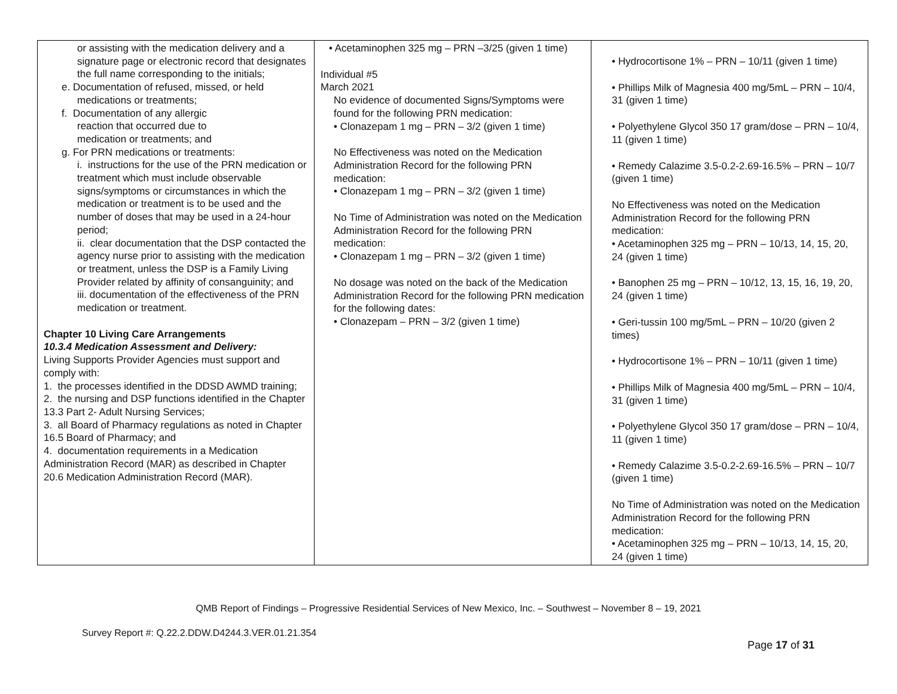| or assisting with the medication delivery and a signature page or electronic record that designates the full name corresponding to the initials; e. Documentation of refused, missed, or held medications or treatments; f. Documentation of any allergic reaction that occurred due to medication or treatments; and g. For PRN medications or treatments: i. instructions for the use of the PRN medication or treatment which must include observable signs/symptoms or circumstances in which the medication or treatment is to be used and the number of doses that may be used in a 24-hour period; ii. clear documentation that the DSP contacted the agency nurse prior to assisting with the medication or treatment, unless the DSP is a Family Living Provider related by affinity of consanguinity; and iii. documentation of the effectiveness of the PRN medication or treatment. Chapter 10 Living Care Arrangements 10.3.4 Medication Assessment and Delivery: Living Supports Provider Agencies must support and comply with: 1. the processes identified in the DDSD AWMD training; 2. the nursing and DSP functions identified in the Chapter 13.3 Part 2- Adult Nursing Services; 3. all Board of Pharmacy regulations as noted in Chapter 16.5 Board of Pharmacy; and 4. documentation requirements in a Medication Administration Record (MAR) as described in Chapter 20.6 Medication Administration Record (MAR). | • Acetaminophen 325 mg – PRN –3/25 (given 1 time) Individual #5 March 2021 No evidence of documented Signs/Symptoms were found for the following PRN medication: • Clonazepam 1 mg – PRN – 3/2 (given 1 time) No Effectiveness was noted on the Medication Administration Record for the following PRN medication: • Clonazepam 1 mg – PRN – 3/2 (given 1 time) No Time of Administration was noted on the Medication Administration Record for the following PRN medication: • Clonazepam 1 mg – PRN – 3/2 (given 1 time) No dosage was noted on the back of the Medication Administration Record for the following PRN medication for the following dates: • Clonazepam – PRN – 3/2 (given 1 time) | • Hydrocortisone 1% – PRN – 10/11 (given 1 time) • Phillips Milk of Magnesia 400 mg/5mL – PRN – 10/4, 31 (given 1 time) • Polyethylene Glycol 350 17 gram/dose – PRN – 10/4, 11 (given 1 time) • Remedy Calazime 3.5-0.2-2.69-16.5% – PRN – 10/7 (given 1 time) No Effectiveness was noted on the Medication Administration Record for the following PRN medication: • Acetaminophen 325 mg – PRN – 10/13, 14, 15, 20, 24 (given 1 time) • Banophen 25 mg – PRN – 10/12, 13, 15, 16, 19, 20, 24 (given 1 time) • Geri-tussin 100 mg/5mL – PRN – 10/20 (given 2 times) • Hydrocortisone 1% – PRN – 10/11 (given 1 time) • Phillips Milk of Magnesia 400 mg/5mL – PRN – 10/4, 31 (given 1 time) • Polyethylene Glycol 350 17 gram/dose – PRN – 10/4, 11 (given 1 time) • Remedy Calazime 3.5-0.2-2.69-16.5% – PRN – 10/7 (given 1 time) No Time of Administration was noted on the Medication Administration Record for the following PRN medication: • Acetaminophen 325 mg – PRN – 10/13, 14, 15, 20, 24 (given 1 time) |
QMB Report of Findings – Progressive Residential Services of New Mexico, Inc. – Southwest – November 8 – 19, 2021
Survey Report #: Q.22.2.DDW.D4244.3.VER.01.21.354
Page 17 of 31